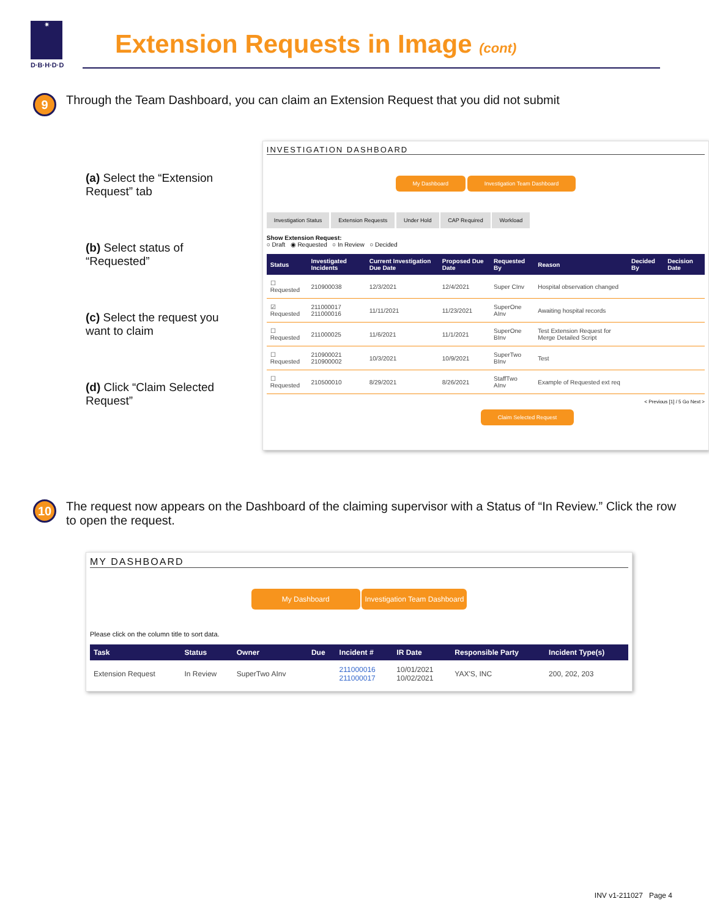✷
D·B·H·D·D
Extension Requests in Image (cont)
9
Through the Team Dashboard, you can claim an Extension Request that you did not submit
(a) Select the “Extension Request” tab
(b) Select status of “Requested”
(c) Select the request you want to claim
(d) Click “Claim Selected Request”
INVESTIGATION DASHBOARD
My Dashboard Investigation Team Dashboard
Investigation Status Extension Requests Under Hold CAP Required Workload
Show Extension Request:
○ Draft ◉ Requested ○ In Review ○ Decided
| Status | Investigated Incidents | Current Investigation Due Date | Proposed Due Date | Requested By | Reason | Decided By | Decision Date |
| --- | --- | --- | --- | --- | --- | --- | --- |
| ☐ Requested | 210900038 | 12/3/2021 | 12/4/2021 | Super CInv | Hospital observation changed | | |
| ☑ Requested | 211000017 211000016 | 11/11/2021 | 11/23/2021 | SuperOne AInv | Awaiting hospital records | | |
| ☐ Requested | 211000025 | 11/6/2021 | 11/1/2021 | SuperOne BInv | Test Extension Request for Merge Detailed Script | | |
| ☐ Requested | 210900021 210900002 | 10/3/2021 | 10/9/2021 | SuperTwo BInv | Test | | |
| ☐ Requested | 210500010 | 8/29/2021 | 8/26/2021 | StaffTwo AInv | Example of Requested ext req | | |
< Previous [1] / 5 Go Next >
Claim Selected Request
10
The request now appears on the Dashboard of the claiming supervisor with a Status of “In Review.” Click the row to open the request.
MY DASHBOARD
My Dashboard Investigation Team Dashboard
Please click on the column title to sort data.
| Task | Status | Owner | Due | Incident # | IR Date | Responsible Party | Incident Type(s) |
| --- | --- | --- | --- | --- | --- | --- | --- |
| Extension Request | In Review | SuperTwo AInv | | 211000016 211000017 | 10/01/2021 10/02/2021 | YAX'S, INC | 200, 202, 203 |
INV v1-211027 Page 4